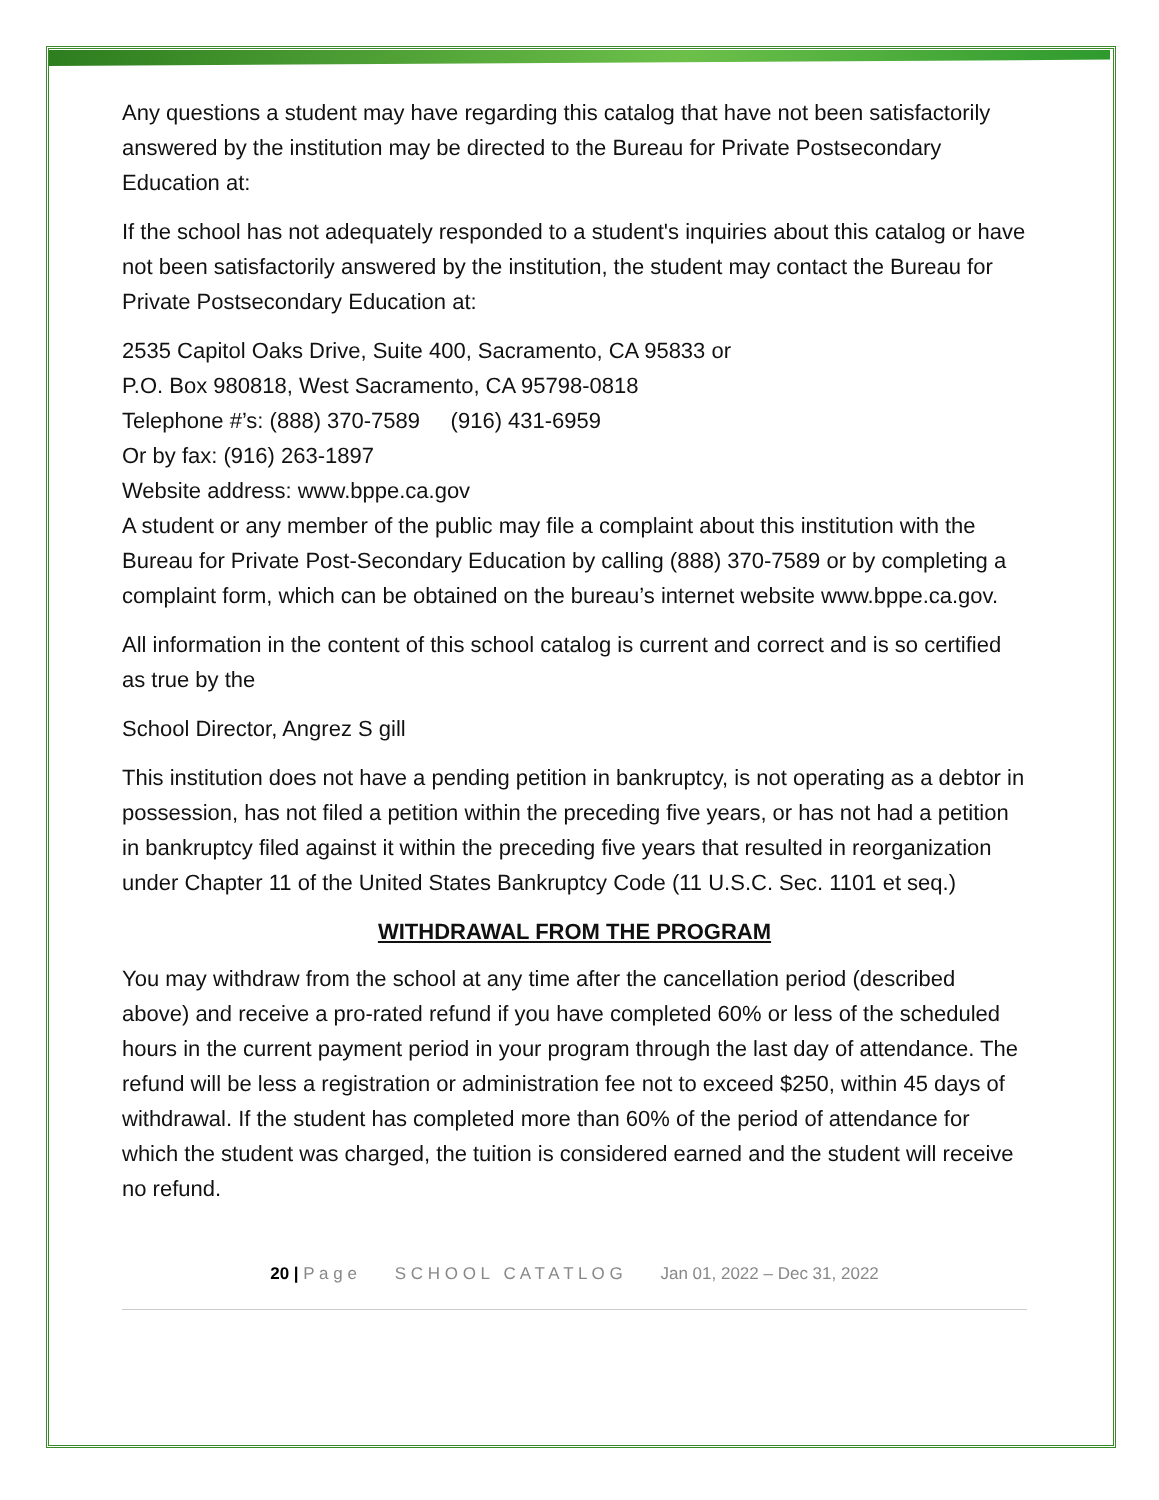Any questions a student may have regarding this catalog that have not been satisfactorily answered by the institution may be directed to the Bureau for Private Postsecondary Education at:
If the school has not adequately responded to a student's inquiries about this catalog or have not been satisfactorily answered by the institution, the student may contact the Bureau for Private Postsecondary Education at:
2535 Capitol Oaks Drive, Suite 400, Sacramento, CA 95833 or
P.O. Box 980818, West Sacramento, CA 95798-0818
Telephone #’s: (888) 370-7589 (916) 431-6959
Or by fax: (916) 263-1897
Website address: www.bppe.ca.gov
A student or any member of the public may file a complaint about this institution with the Bureau for Private Post-Secondary Education by calling (888) 370-7589 or by completing a complaint form, which can be obtained on the bureau’s internet website www.bppe.ca.gov.
All information in the content of this school catalog is current and correct and is so certified as true by the
School Director, Angrez S gill
This institution does not have a pending petition in bankruptcy, is not operating as a debtor in possession, has not filed a petition within the preceding five years, or has not had a petition in bankruptcy filed against it within the preceding five years that resulted in reorganization under Chapter 11 of the United States Bankruptcy Code (11 U.S.C. Sec. 1101 et seq.)
WITHDRAWAL FROM THE PROGRAM
You may withdraw from the school at any time after the cancellation period (described above) and receive a pro-rated refund if you have completed 60% or less of the scheduled hours in the current payment period in your program through the last day of attendance. The refund will be less a registration or administration fee not to exceed $250, within 45 days of withdrawal. If the student has completed more than 60% of the period of attendance for which the student was charged, the tuition is considered earned and the student will receive no refund.
20 | P a g e S C H O O L C A T A T L O G Jan 01, 2022 – Dec 31, 2022